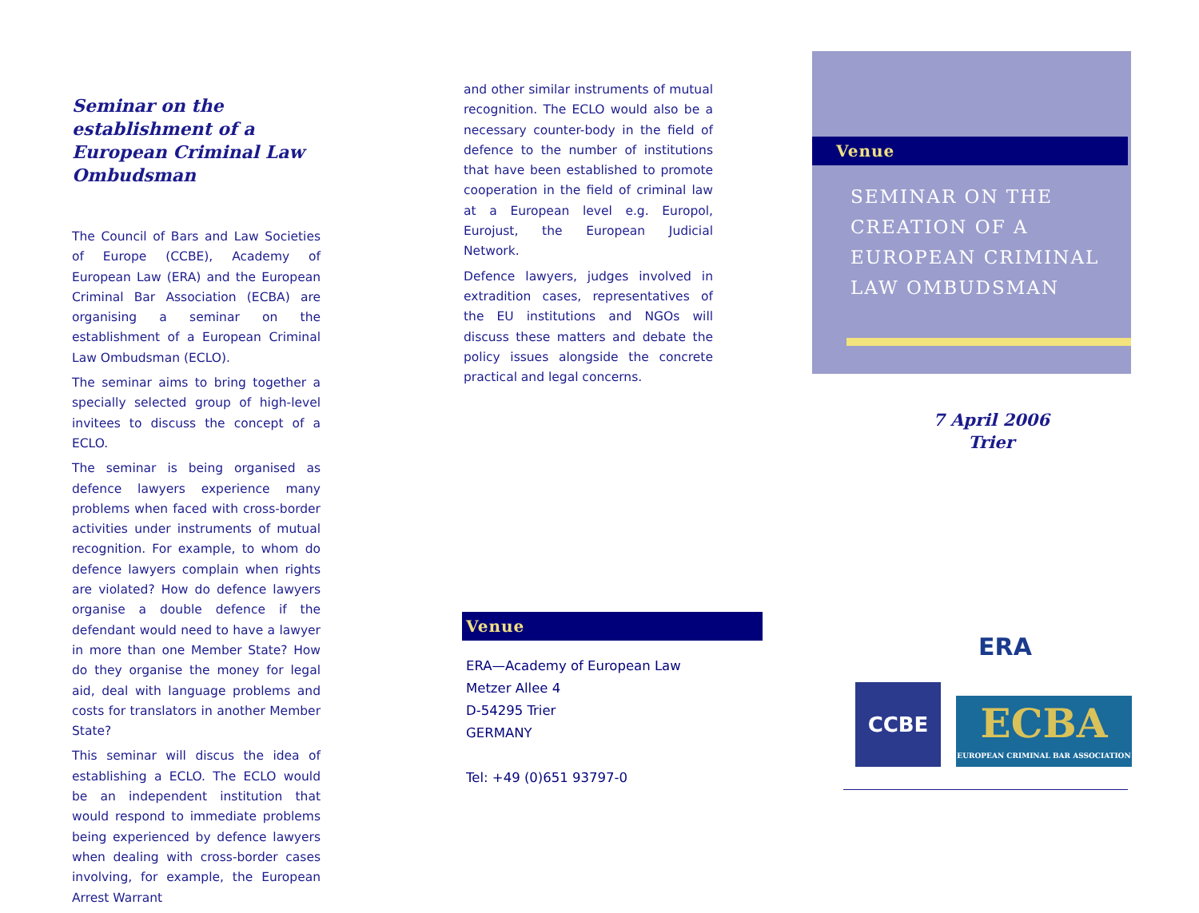Seminar on the establishment of a European Criminal Law Ombudsman
The Council of Bars and Law Societies of Europe (CCBE), Academy of European Law (ERA) and the European Criminal Bar Association (ECBA) are organising a seminar on the establishment of a European Criminal Law Ombudsman (ECLO).
The seminar aims to bring together a specially selected group of high-level invitees to discuss the concept of a ECLO.
The seminar is being organised as defence lawyers experience many problems when faced with cross-border activities under instruments of mutual recognition. For example, to whom do defence lawyers complain when rights are violated? How do defence lawyers organise a double defence if the defendant would need to have a lawyer in more than one Member State? How do they organise the money for legal aid, deal with language problems and costs for translators in another Member State?
This seminar will discus the idea of establishing a ECLO. The ECLO would be an independent institution that would respond to immediate problems being experienced by defence lawyers when dealing with cross-border cases involving, for example, the European Arrest Warrant
and other similar instruments of mutual recognition. The ECLO would also be a necessary counter-body in the field of defence to the number of institutions that have been established to promote cooperation in the field of criminal law at a European level e.g. Europol, Eurojust, the European Judicial Network.
Defence lawyers, judges involved in extradition cases, representatives of the EU institutions and NGOs will discuss these matters and debate the policy issues alongside the concrete practical and legal concerns.
Venue
ERA—Academy of European Law
Metzer Allee 4
D-54295 Trier
GERMANY
Tel: +49 (0)651 93797-0
Venue
SEMINAR ON THE
CREATION OF A
EUROPEAN CRIMINAL
LAW OMBUDSMAN
7 April 2006
Trier
ERA
CCBE
ECBA
EUROPEAN CRIMINAL BAR ASSOCIATION